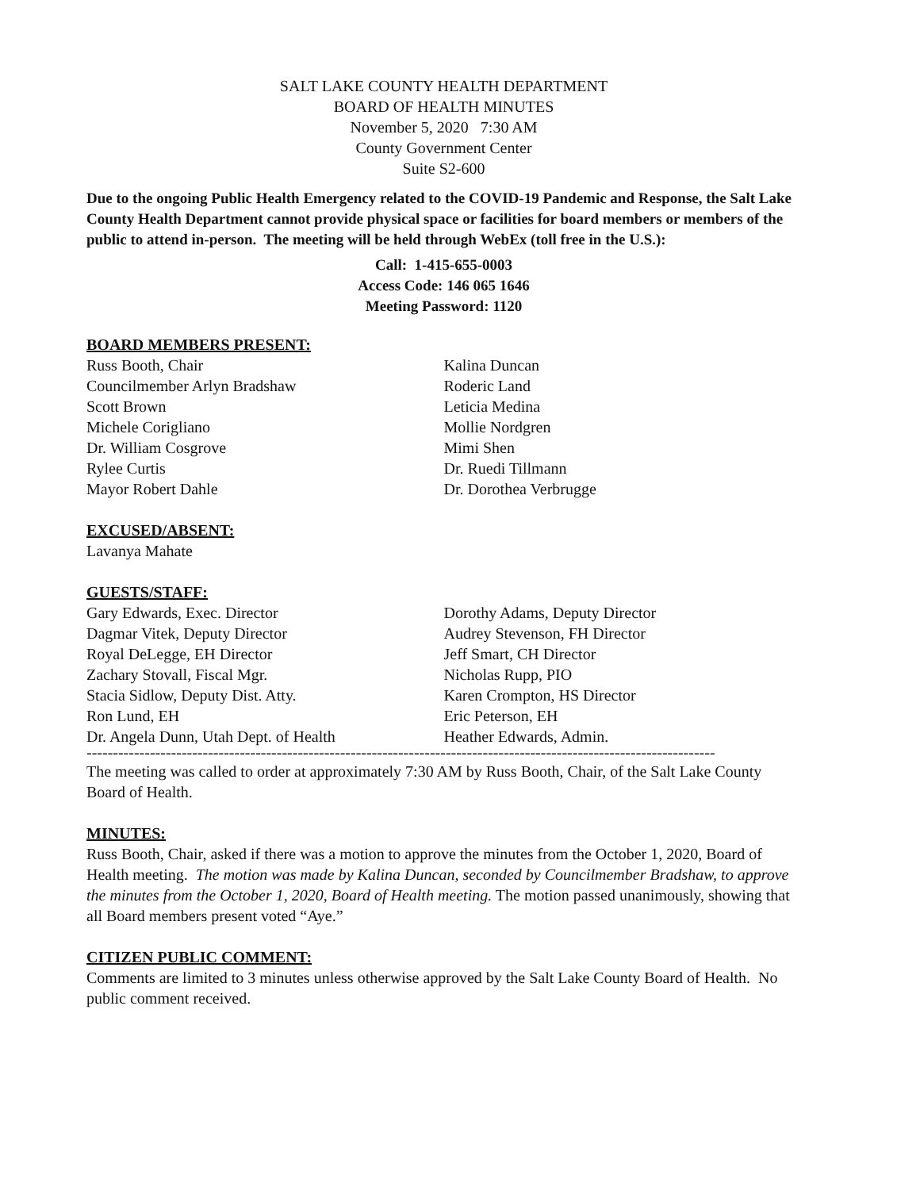SALT LAKE COUNTY HEALTH DEPARTMENT
BOARD OF HEALTH MINUTES
November 5, 2020 7:30 AM
County Government Center
Suite S2-600
Due to the ongoing Public Health Emergency related to the COVID-19 Pandemic and Response, the Salt Lake County Health Department cannot provide physical space or facilities for board members or members of the public to attend in-person. The meeting will be held through WebEx (toll free in the U.S.):
Call: 1-415-655-0003
Access Code: 146 065 1646
Meeting Password: 1120
BOARD MEMBERS PRESENT:
Russ Booth, Chair
Councilmember Arlyn Bradshaw
Scott Brown
Michele Corigliano
Dr. William Cosgrove
Rylee Curtis
Mayor Robert Dahle
Kalina Duncan
Roderic Land
Leticia Medina
Mollie Nordgren
Mimi Shen
Dr. Ruedi Tillmann
Dr. Dorothea Verbrugge
EXCUSED/ABSENT:
Lavanya Mahate
GUESTS/STAFF:
Gary Edwards, Exec. Director
Dagmar Vitek, Deputy Director
Royal DeLegge, EH Director
Zachary Stovall, Fiscal Mgr.
Stacia Sidlow, Deputy Dist. Atty.
Ron Lund, EH
Dr. Angela Dunn, Utah Dept. of Health
Dorothy Adams, Deputy Director
Audrey Stevenson, FH Director
Jeff Smart, CH Director
Nicholas Rupp, PIO
Karen Crompton, HS Director
Eric Peterson, EH
Heather Edwards, Admin.
-----------------------------------------------------------------------------------------------------------------------
The meeting was called to order at approximately 7:30 AM by Russ Booth, Chair, of the Salt Lake County Board of Health.
MINUTES:
Russ Booth, Chair, asked if there was a motion to approve the minutes from the October 1, 2020, Board of Health meeting. The motion was made by Kalina Duncan, seconded by Councilmember Bradshaw, to approve the minutes from the October 1, 2020, Board of Health meeting. The motion passed unanimously, showing that all Board members present voted “Aye.”
CITIZEN PUBLIC COMMENT:
Comments are limited to 3 minutes unless otherwise approved by the Salt Lake County Board of Health. No public comment received.